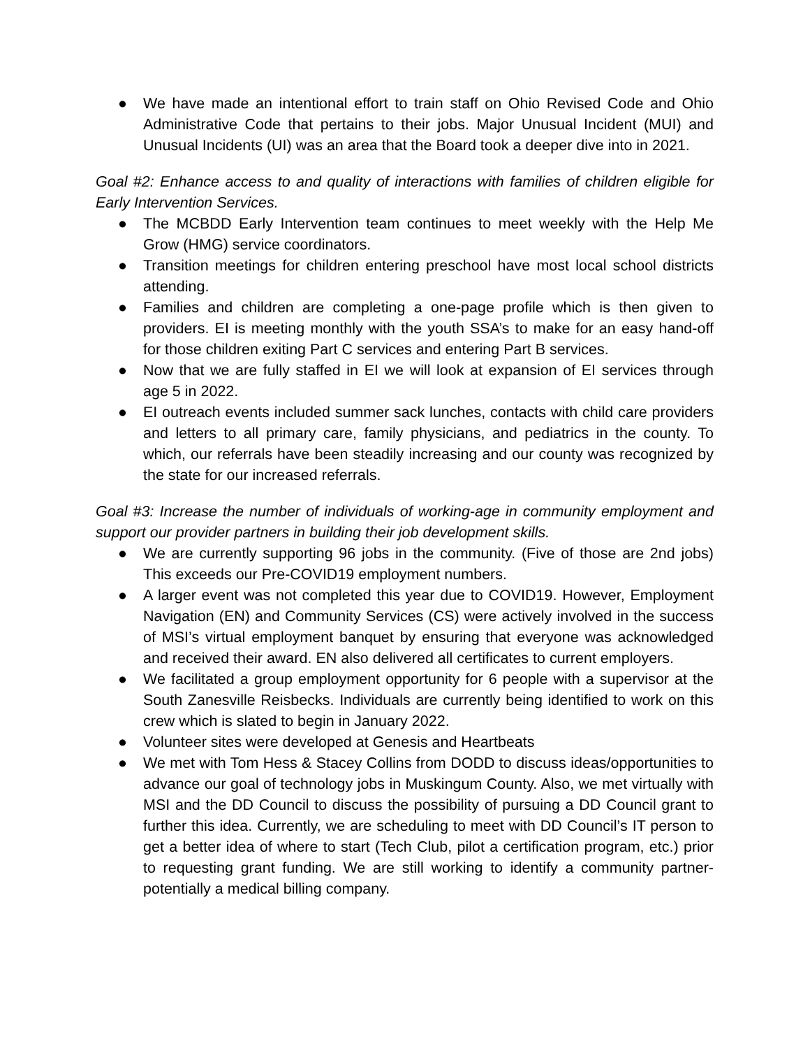● We have made an intentional effort to train staff on Ohio Revised Code and Ohio Administrative Code that pertains to their jobs. Major Unusual Incident (MUI) and Unusual Incidents (UI) was an area that the Board took a deeper dive into in 2021.
Goal #2: Enhance access to and quality of interactions with families of children eligible for Early Intervention Services.
● The MCBDD Early Intervention team continues to meet weekly with the Help Me Grow (HMG) service coordinators.
● Transition meetings for children entering preschool have most local school districts attending.
● Families and children are completing a one-page profile which is then given to providers. EI is meeting monthly with the youth SSA’s to make for an easy hand-off for those children exiting Part C services and entering Part B services.
● Now that we are fully staffed in EI we will look at expansion of EI services through age 5 in 2022.
● EI outreach events included summer sack lunches, contacts with child care providers and letters to all primary care, family physicians, and pediatrics in the county. To which, our referrals have been steadily increasing and our county was recognized by the state for our increased referrals.
Goal #3: Increase the number of individuals of working-age in community employment and support our provider partners in building their job development skills.
● We are currently supporting 96 jobs in the community. (Five of those are 2nd jobs) This exceeds our Pre-COVID19 employment numbers.
● A larger event was not completed this year due to COVID19. However, Employment Navigation (EN) and Community Services (CS) were actively involved in the success of MSI’s virtual employment banquet by ensuring that everyone was acknowledged and received their award. EN also delivered all certificates to current employers.
● We facilitated a group employment opportunity for 6 people with a supervisor at the South Zanesville Reisbecks. Individuals are currently being identified to work on this crew which is slated to begin in January 2022.
● Volunteer sites were developed at Genesis and Heartbeats
● We met with Tom Hess & Stacey Collins from DODD to discuss ideas/opportunities to advance our goal of technology jobs in Muskingum County. Also, we met virtually with MSI and the DD Council to discuss the possibility of pursuing a DD Council grant to further this idea. Currently, we are scheduling to meet with DD Council’s IT person to get a better idea of where to start (Tech Club, pilot a certification program, etc.) prior to requesting grant funding. We are still working to identify a community partner-potentially a medical billing company.